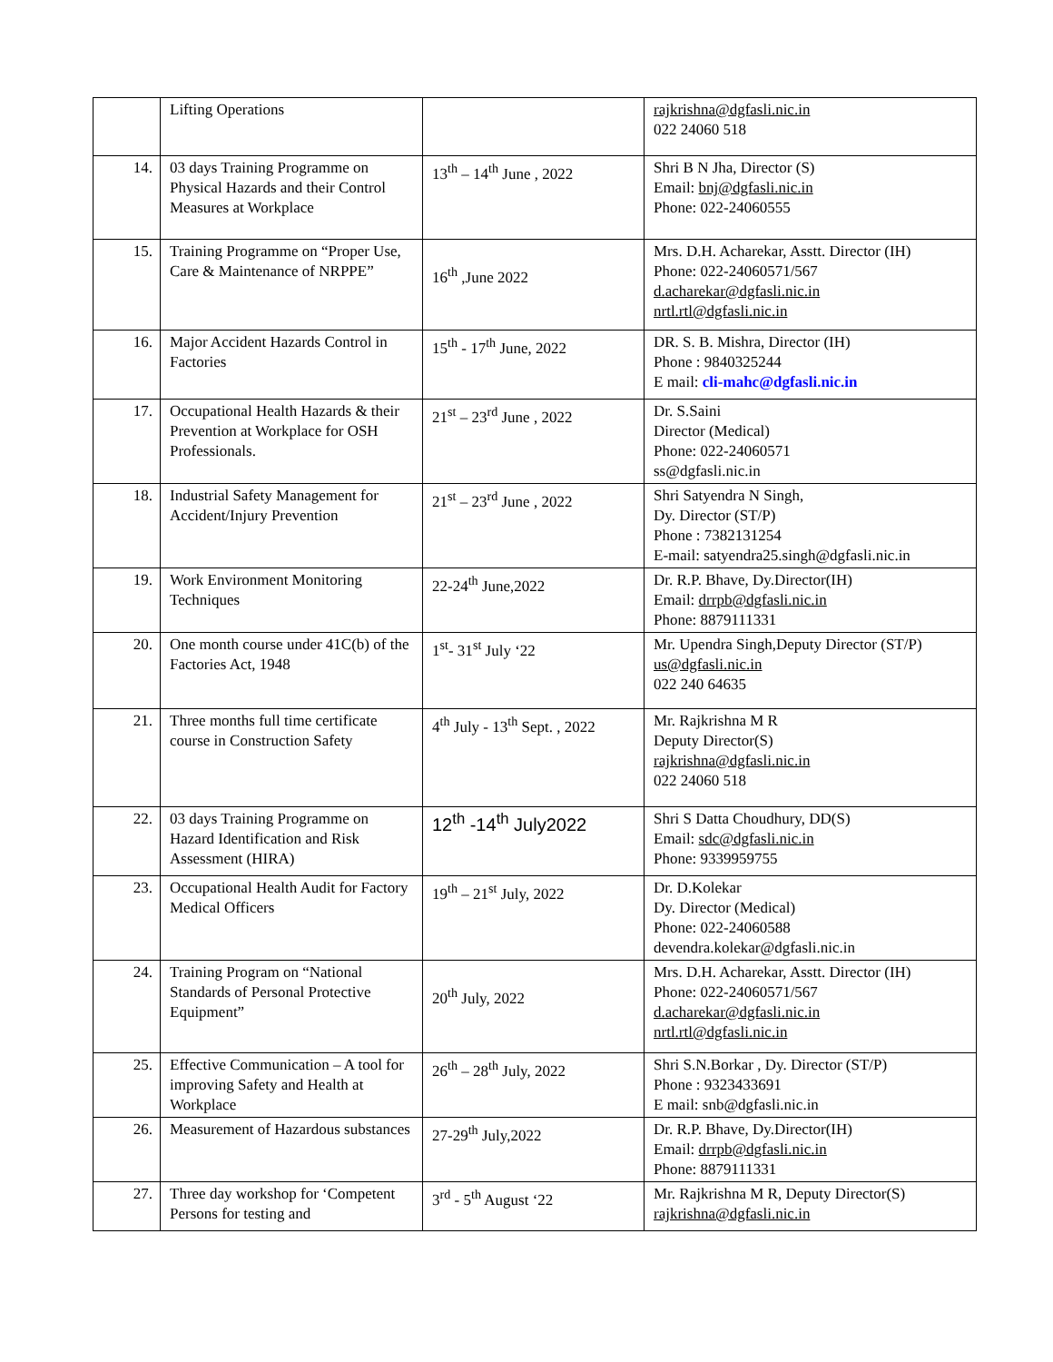| | Lifting Operations | | rajkrishna@dgfasli.nic.in 022 24060 518 |
| 14. | 03 days Training Programme on Physical Hazards and their Control Measures at Workplace | 13<sup>th</sup> – 14<sup>th</sup> June , 2022 | Shri B N Jha, Director (S) Email: bnj@dgfasli.nic.in Phone: 022-24060555 |
| 15. | Training Programme on “Proper Use, Care & Maintenance of NRPPE” | 16<sup>th</sup> ,June 2022 | Mrs. D.H. Acharekar, Asstt. Director (IH) Phone: 022-24060571/567 d.acharekar@dgfasli.nic.in nrtl.rtl@dgfasli.nic.in |
| 16. | Major Accident Hazards Control in Factories | 15<sup>th</sup> - 17<sup>th</sup> June, 2022 | DR. S. B. Mishra, Director (IH) Phone : 9840325244 E mail: cli-mahc@dgfasli.nic.in |
| 17. | Occupational Health Hazards & their Prevention at Workplace for OSH Professionals. | 21<sup>st</sup> – 23<sup>rd</sup> June , 2022 | Dr. S.Saini Director (Medical) Phone: 022-24060571 ss@dgfasli.nic.in |
| 18. | Industrial Safety Management for Accident/Injury Prevention | 21<sup>st</sup> – 23<sup>rd</sup> June , 2022 | Shri Satyendra N Singh, Dy. Director (ST/P) Phone : 7382131254 E-mail: satyendra25.singh@dgfasli.nic.in |
| 19. | Work Environment Monitoring Techniques | 22-24<sup>th</sup> June,2022 | Dr. R.P. Bhave, Dy.Director(IH) Email: drrpb@dgfasli.nic.in Phone: 8879111331 |
| 20. | One month course under 41C(b) of the Factories Act, 1948 | 1<sup>st</sup>- 31<sup>st</sup> July ‘22 | Mr. Upendra Singh,Deputy Director (ST/P) us@dgfasli.nic.in 022 240 64635 |
| 21. | Three months full time certificate course in Construction Safety | 4<sup>th</sup> July - 13<sup>th</sup> Sept. , 2022 | Mr. Rajkrishna M R Deputy Director(S) rajkrishna@dgfasli.nic.in 022 24060 518 |
| 22. | 03 days Training Programme on Hazard Identification and Risk Assessment (HIRA) | 12<sup>th</sup> -14<sup>th</sup> July2022 | Shri S Datta Choudhury, DD(S) Email: sdc@dgfasli.nic.in Phone: 9339959755 |
| 23. | Occupational Health Audit for Factory Medical Officers | 19<sup>th</sup> – 21<sup>st</sup> July, 2022 | Dr. D.Kolekar Dy. Director (Medical) Phone: 022-24060588 devendra.kolekar@dgfasli.nic.in |
| 24. | Training Program on “National Standards of Personal Protective Equipment” | 20<sup>th</sup> July, 2022 | Mrs. D.H. Acharekar, Asstt. Director (IH) Phone: 022-24060571/567 d.acharekar@dgfasli.nic.in nrtl.rtl@dgfasli.nic.in |
| 25. | Effective Communication – A tool for improving Safety and Health at Workplace | 26<sup>th</sup> – 28<sup>th</sup> July, 2022 | Shri S.N.Borkar , Dy. Director (ST/P) Phone : 9323433691 E mail: snb@dgfasli.nic.in |
| 26. | Measurement of Hazardous substances | 27-29<sup>th</sup> July,2022 | Dr. R.P. Bhave, Dy.Director(IH) Email: drrpb@dgfasli.nic.in Phone: 8879111331 |
| 27. | Three day workshop for ‘Competent Persons for testing and | 3<sup>rd</sup> - 5<sup>th</sup> August ‘22 | Mr. Rajkrishna M R, Deputy Director(S) rajkrishna@dgfasli.nic.in |